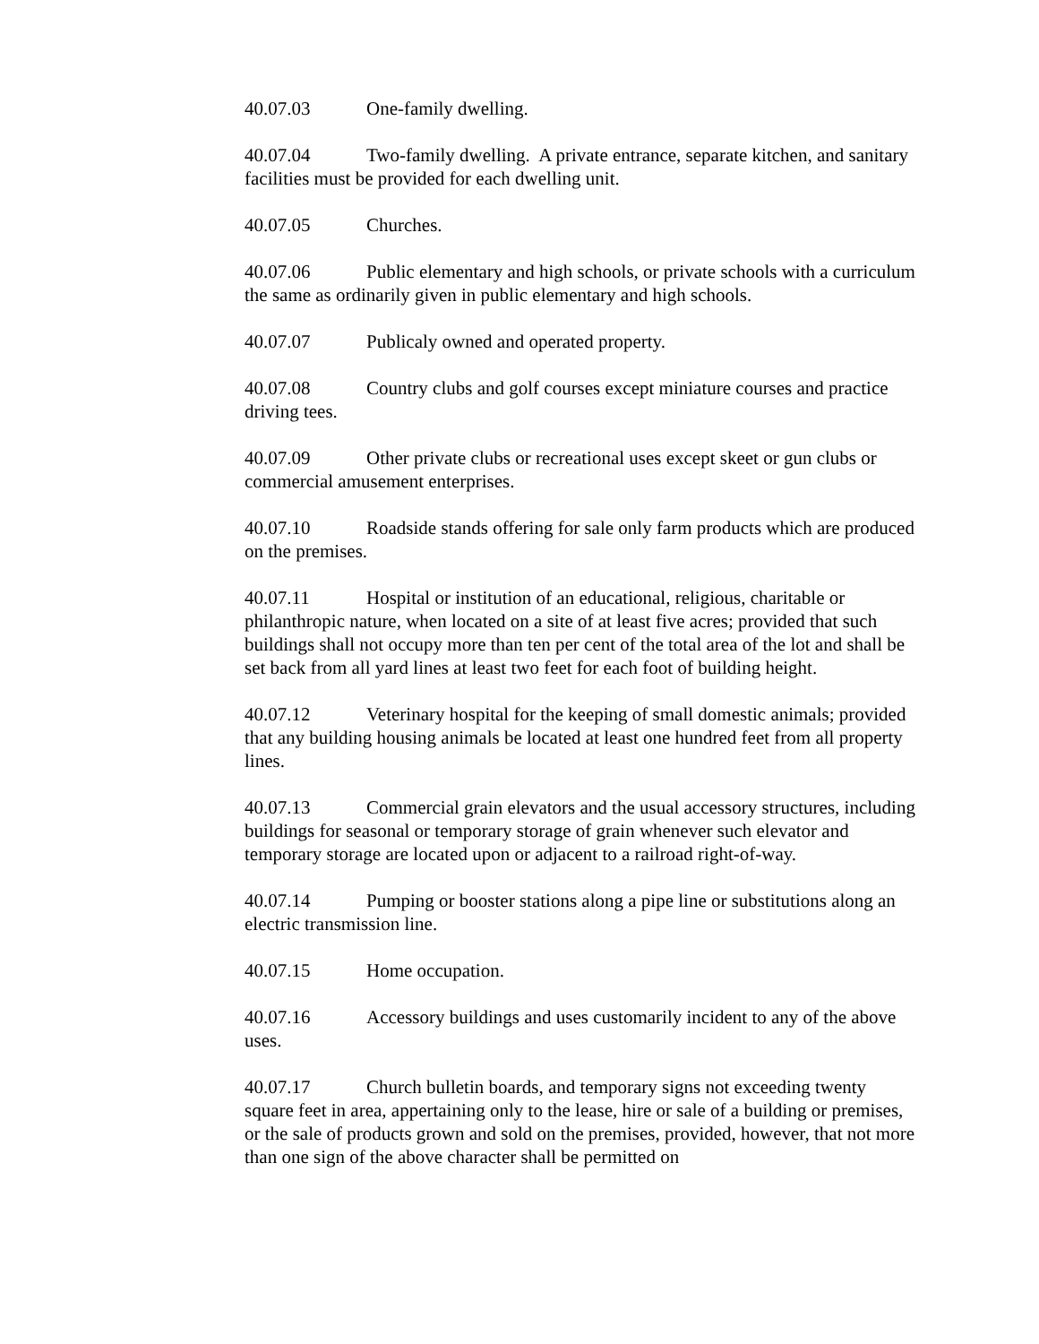40.07.03 One-family dwelling.
40.07.04 Two-family dwelling. A private entrance, separate kitchen, and sanitary facilities must be provided for each dwelling unit.
40.07.05 Churches.
40.07.06 Public elementary and high schools, or private schools with a curriculum the same as ordinarily given in public elementary and high schools.
40.07.07 Publicaly owned and operated property.
40.07.08 Country clubs and golf courses except miniature courses and practice driving tees.
40.07.09 Other private clubs or recreational uses except skeet or gun clubs or commercial amusement enterprises.
40.07.10 Roadside stands offering for sale only farm products which are produced on the premises.
40.07.11 Hospital or institution of an educational, religious, charitable or philanthropic nature, when located on a site of at least five acres; provided that such buildings shall not occupy more than ten per cent of the total area of the lot and shall be set back from all yard lines at least two feet for each foot of building height.
40.07.12 Veterinary hospital for the keeping of small domestic animals; provided that any building housing animals be located at least one hundred feet from all property lines.
40.07.13 Commercial grain elevators and the usual accessory structures, including buildings for seasonal or temporary storage of grain whenever such elevator and temporary storage are located upon or adjacent to a railroad right-of-way.
40.07.14 Pumping or booster stations along a pipe line or substitutions along an electric transmission line.
40.07.15 Home occupation.
40.07.16 Accessory buildings and uses customarily incident to any of the above uses.
40.07.17 Church bulletin boards, and temporary signs not exceeding twenty square feet in area, appertaining only to the lease, hire or sale of a building or premises, or the sale of products grown and sold on the premises, provided, however, that not more than one sign of the above character shall be permitted on